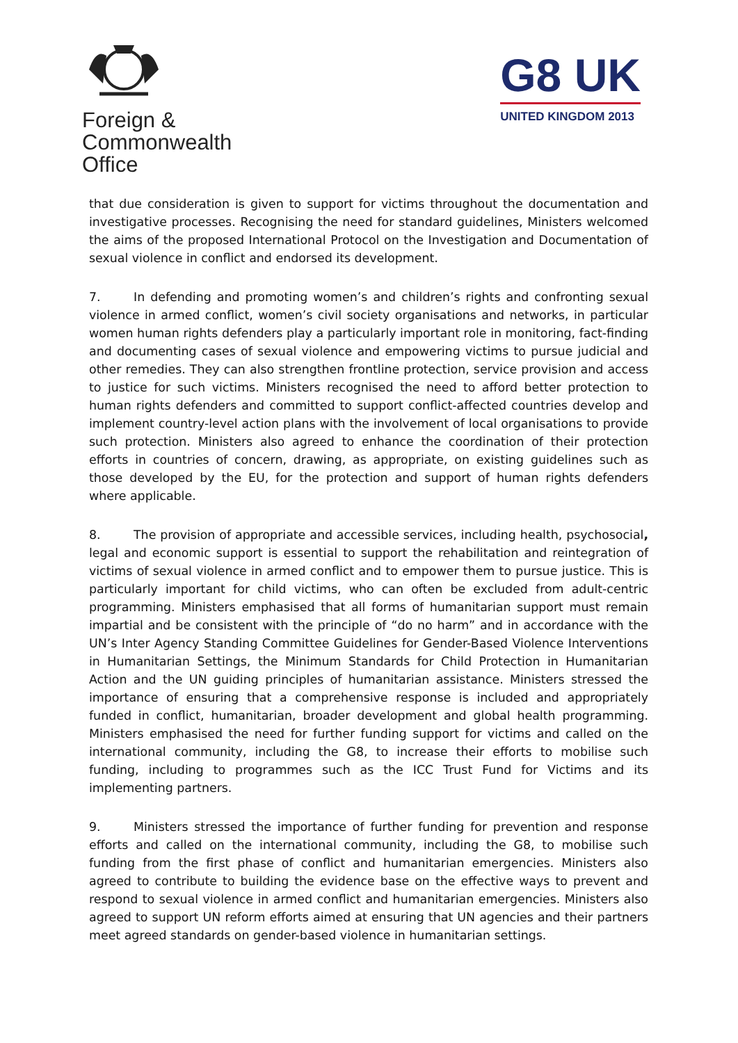Foreign &
Commonwealth
Office
G8 UK
UNITED KINGDOM 2013
that due consideration is given to support for victims throughout the documentation and investigative processes. Recognising the need for standard guidelines, Ministers welcomed the aims of the proposed International Protocol on the Investigation and Documentation of sexual violence in conflict and endorsed its development.
7. In defending and promoting women’s and children’s rights and confronting sexual violence in armed conflict, women’s civil society organisations and networks, in particular women human rights defenders play a particularly important role in monitoring, fact-finding and documenting cases of sexual violence and empowering victims to pursue judicial and other remedies. They can also strengthen frontline protection, service provision and access to justice for such victims. Ministers recognised the need to afford better protection to human rights defenders and committed to support conflict-affected countries develop and implement country-level action plans with the involvement of local organisations to provide such protection. Ministers also agreed to enhance the coordination of their protection efforts in countries of concern, drawing, as appropriate, on existing guidelines such as those developed by the EU, for the protection and support of human rights defenders where applicable.
8. The provision of appropriate and accessible services, including health, psychosocial, legal and economic support is essential to support the rehabilitation and reintegration of victims of sexual violence in armed conflict and to empower them to pursue justice. This is particularly important for child victims, who can often be excluded from adult-centric programming. Ministers emphasised that all forms of humanitarian support must remain impartial and be consistent with the principle of “do no harm” and in accordance with the UN’s Inter Agency Standing Committee Guidelines for Gender-Based Violence Interventions in Humanitarian Settings, the Minimum Standards for Child Protection in Humanitarian Action and the UN guiding principles of humanitarian assistance. Ministers stressed the importance of ensuring that a comprehensive response is included and appropriately funded in conflict, humanitarian, broader development and global health programming. Ministers emphasised the need for further funding support for victims and called on the international community, including the G8, to increase their efforts to mobilise such funding, including to programmes such as the ICC Trust Fund for Victims and its implementing partners.
9. Ministers stressed the importance of further funding for prevention and response efforts and called on the international community, including the G8, to mobilise such funding from the first phase of conflict and humanitarian emergencies. Ministers also agreed to contribute to building the evidence base on the effective ways to prevent and respond to sexual violence in armed conflict and humanitarian emergencies. Ministers also agreed to support UN reform efforts aimed at ensuring that UN agencies and their partners meet agreed standards on gender-based violence in humanitarian settings.